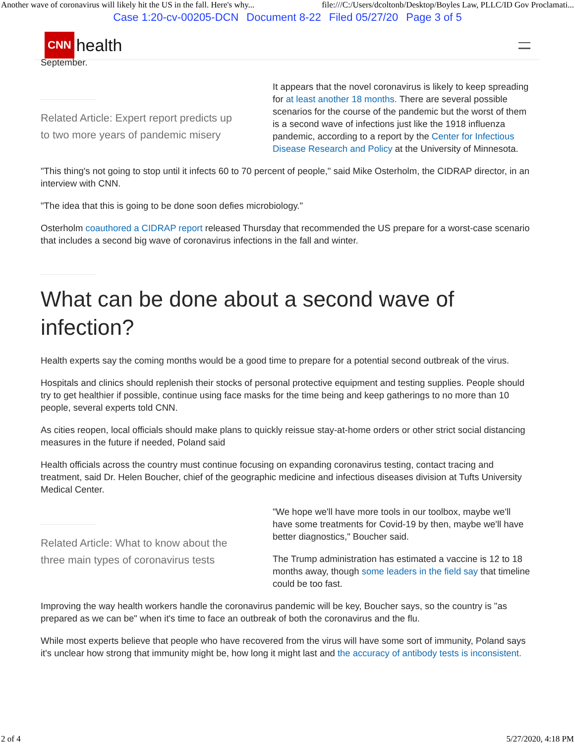Another wave of coronavirus will likely hit the US in the fall. Here's why... file:///C:/Users/dcoltonb/Desktop/Boyles Law, PLLC/ID Gov Proclamati...
Case 1:20-cv-00205-DCN Document 8-22 Filed 05/27/20 Page 3 of 5
CNN health
September.
Related Article: Expert report predicts up to two more years of pandemic misery
It appears that the novel coronavirus is likely to keep spreading for at least another 18 months. There are several possible scenarios for the course of the pandemic but the worst of them is a second wave of infections just like the 1918 influenza pandemic, according to a report by the Center for Infectious Disease Research and Policy at the University of Minnesota.
"This thing's not going to stop until it infects 60 to 70 percent of people," said Mike Osterholm, the CIDRAP director, in an interview with CNN.
"The idea that this is going to be done soon defies microbiology."
Osterholm coauthored a CIDRAP report released Thursday that recommended the US prepare for a worst-case scenario that includes a second big wave of coronavirus infections in the fall and winter.
What can be done about a second wave of infection?
Health experts say the coming months would be a good time to prepare for a potential second outbreak of the virus.
Hospitals and clinics should replenish their stocks of personal protective equipment and testing supplies. People should try to get healthier if possible, continue using face masks for the time being and keep gatherings to no more than 10 people, several experts told CNN.
As cities reopen, local officials should make plans to quickly reissue stay-at-home orders or other strict social distancing measures in the future if needed, Poland said
Health officials across the country must continue focusing on expanding coronavirus testing, contact tracing and treatment, said Dr. Helen Boucher, chief of the geographic medicine and infectious diseases division at Tufts University Medical Center.
Related Article: What to know about the three main types of coronavirus tests
"We hope we'll have more tools in our toolbox, maybe we'll have some treatments for Covid-19 by then, maybe we'll have better diagnostics," Boucher said.
The Trump administration has estimated a vaccine is 12 to 18 months away, though some leaders in the field say that timeline could be too fast.
Improving the way health workers handle the coronavirus pandemic will be key, Boucher says, so the country is "as prepared as we can be" when it's time to face an outbreak of both the coronavirus and the flu.
While most experts believe that people who have recovered from the virus will have some sort of immunity, Poland says it's unclear how strong that immunity might be, how long it might last and the accuracy of antibody tests is inconsistent.
2 of 4 5/27/2020, 4:18 PM